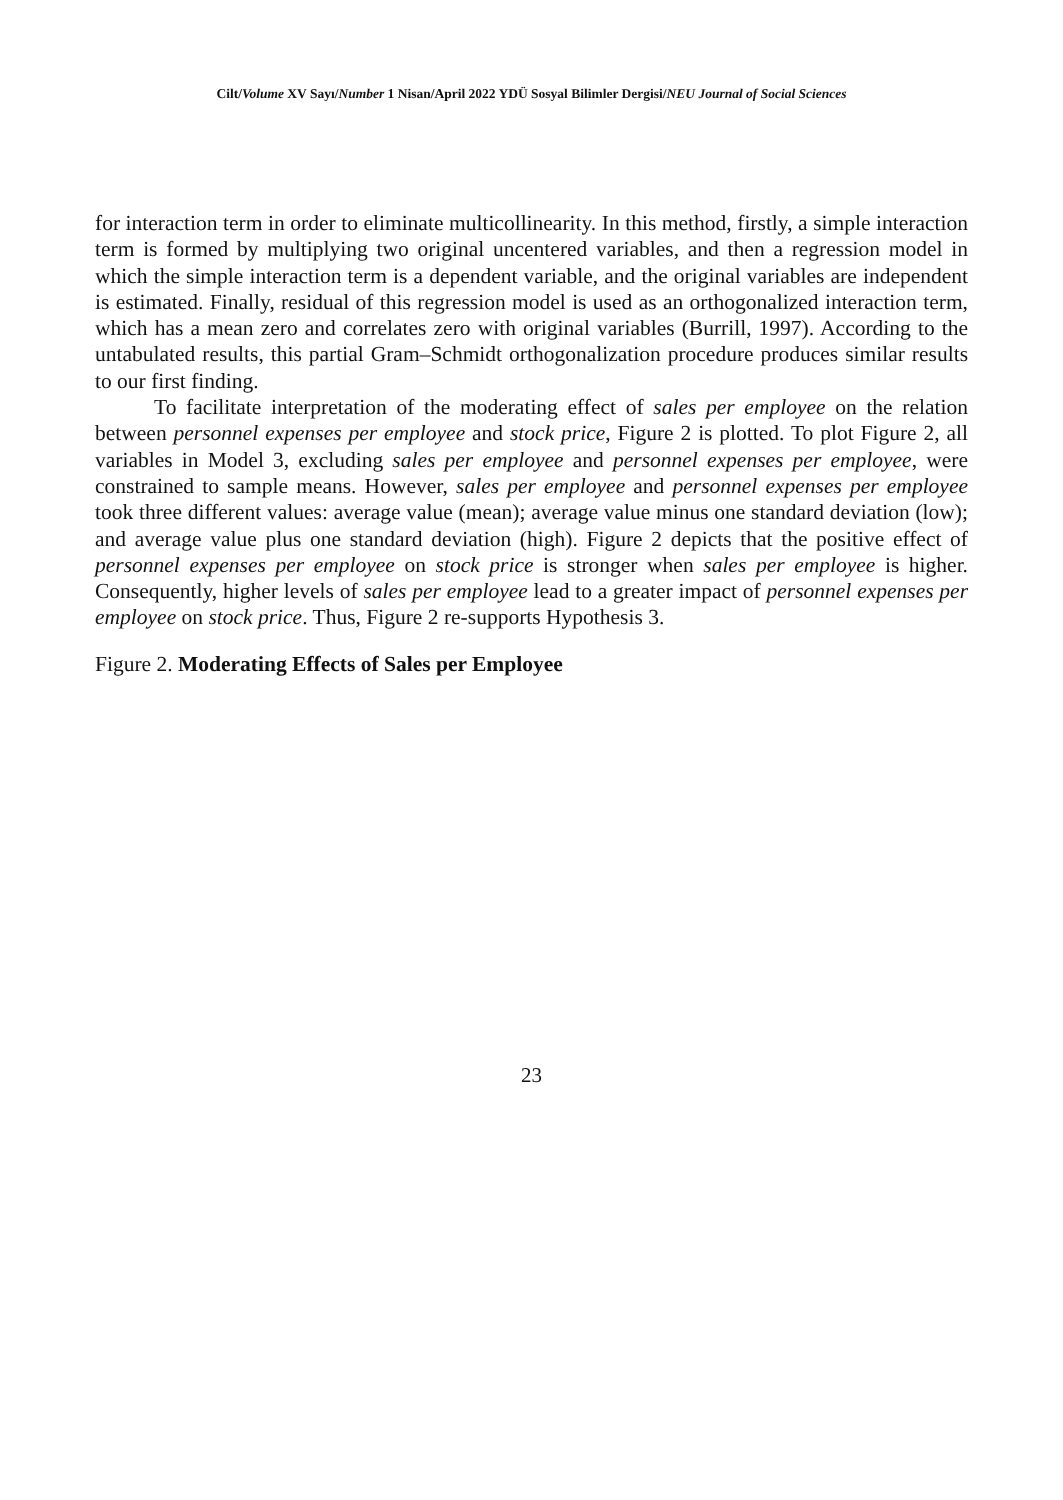Cilt/Volume XV Sayı/Number 1 Nisan/April 2022 YDÜ Sosyal Bilimler Dergisi/NEU Journal of Social Sciences
for interaction term in order to eliminate multicollinearity. In this method, firstly, a simple interaction term is formed by multiplying two original uncentered variables, and then a regression model in which the simple interaction term is a dependent variable, and the original variables are independent is estimated. Finally, residual of this regression model is used as an orthogonalized interaction term, which has a mean zero and correlates zero with original variables (Burrill, 1997). According to the untabulated results, this partial Gram–Schmidt orthogonalization procedure produces similar results to our first finding.
To facilitate interpretation of the moderating effect of sales per employee on the relation between personnel expenses per employee and stock price, Figure 2 is plotted. To plot Figure 2, all variables in Model 3, excluding sales per employee and personnel expenses per employee, were constrained to sample means. However, sales per employee and personnel expenses per employee took three different values: average value (mean); average value minus one standard deviation (low); and average value plus one standard deviation (high). Figure 2 depicts that the positive effect of personnel expenses per employee on stock price is stronger when sales per employee is higher. Consequently, higher levels of sales per employee lead to a greater impact of personnel expenses per employee on stock price. Thus, Figure 2 re-supports Hypothesis 3.
Figure 2. Moderating Effects of Sales per Employee
23